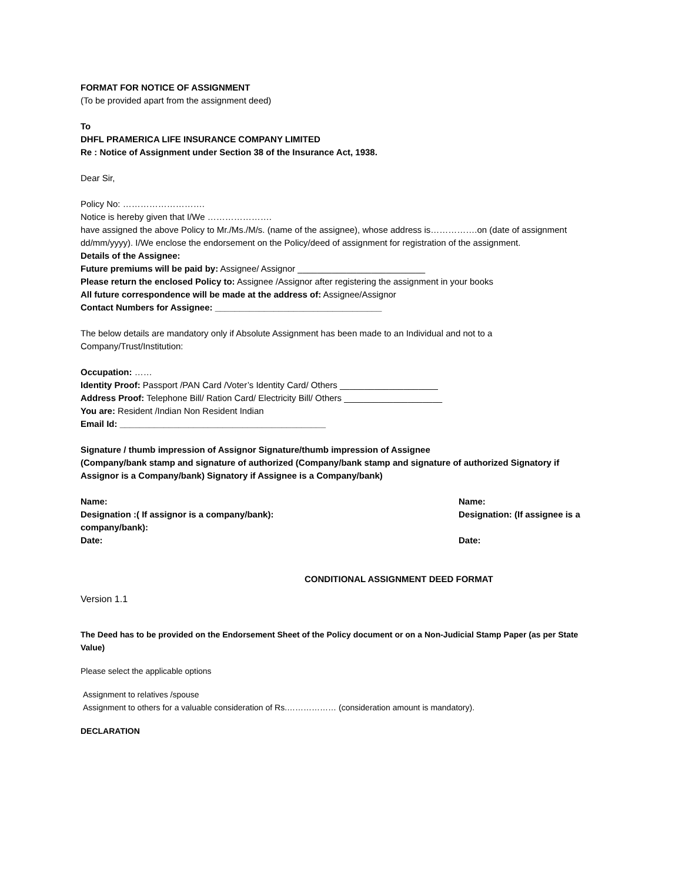FORMAT FOR NOTICE OF ASSIGNMENT
(To be provided apart from the assignment deed)
To
DHFL PRAMERICA LIFE INSURANCE COMPANY LIMITED
Re : Notice of Assignment under Section 38 of the Insurance Act, 1938.
Dear Sir,
Policy No: ……………………….
Notice is hereby given that I/We ………………….
have assigned the above Policy to Mr./Ms./M/s. (name of the assignee), whose address is…………….on (date of assignment dd/mm/yyyy). I/We enclose the endorsement on the Policy/deed of assignment for registration of the assignment.
Details of the Assignee:
Future premiums will be paid by: Assignee/ Assignor __________________________
Please return the enclosed Policy to: Assignee /Assignor after registering the assignment in your books
All future correspondence will be made at the address of: Assignee/Assignor
Contact Numbers for Assignee: __________________________________
The below details are mandatory only if Absolute Assignment has been made to an Individual and not to a Company/Trust/Institution:
Occupation: ……
Identity Proof: Passport /PAN Card /Voter’s Identity Card/ Others ____________________
Address Proof: Telephone Bill/ Ration Card/ Electricity Bill/ Others ____________________
You are: Resident /Indian Non Resident Indian
Email Id: __________________________________________
Signature / thumb impression of Assignor Signature/thumb impression of Assignee
(Company/bank stamp and signature of authorized (Company/bank stamp and signature of authorized Signatory if Assignor is a Company/bank) Signatory if Assignee is a Company/bank)
Name: Name:
Designation :( If assignor is a company/bank):
company/bank):
Designation: (If assignee is a
Date: Date:
CONDITIONAL ASSIGNMENT DEED FORMAT
Version 1.1
The Deed has to be provided on the Endorsement Sheet of the Policy document or on a Non-Judicial Stamp Paper (as per State Value)
Please select the applicable options
Assignment to relatives /spouse
Assignment to others for a valuable consideration of Rs.……………… (consideration amount is mandatory).
DECLARATION